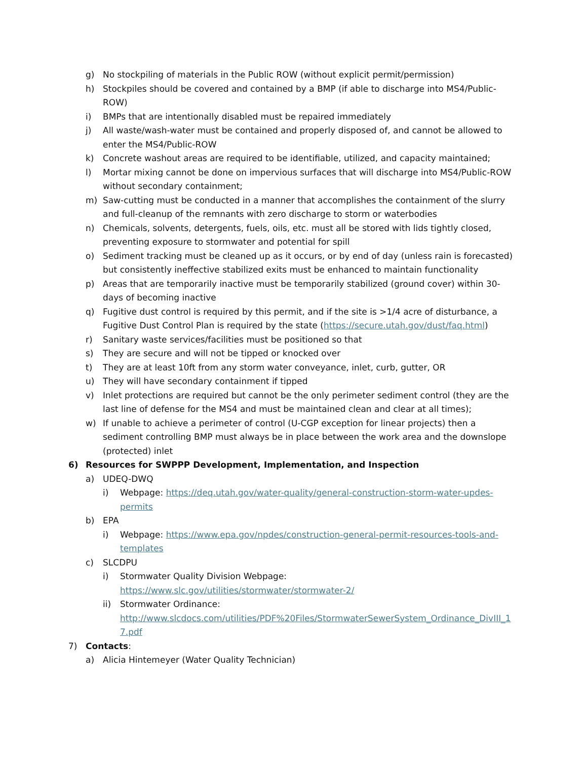g) No stockpiling of materials in the Public ROW (without explicit permit/permission)
h) Stockpiles should be covered and contained by a BMP (if able to discharge into MS4/Public-ROW)
i) BMPs that are intentionally disabled must be repaired immediately
j) All waste/wash-water must be contained and properly disposed of, and cannot be allowed to enter the MS4/Public-ROW
k) Concrete washout areas are required to be identifiable, utilized, and capacity maintained;
l) Mortar mixing cannot be done on impervious surfaces that will discharge into MS4/Public-ROW without secondary containment;
m) Saw-cutting must be conducted in a manner that accomplishes the containment of the slurry and full-cleanup of the remnants with zero discharge to storm or waterbodies
n) Chemicals, solvents, detergents, fuels, oils, etc. must all be stored with lids tightly closed, preventing exposure to stormwater and potential for spill
o) Sediment tracking must be cleaned up as it occurs, or by end of day (unless rain is forecasted) but consistently ineffective stabilized exits must be enhanced to maintain functionality
p) Areas that are temporarily inactive must be temporarily stabilized (ground cover) within 30-days of becoming inactive
q) Fugitive dust control is required by this permit, and if the site is >1/4 acre of disturbance, a Fugitive Dust Control Plan is required by the state (https://secure.utah.gov/dust/faq.html)
r) Sanitary waste services/facilities must be positioned so that
s) They are secure and will not be tipped or knocked over
t) They are at least 10ft from any storm water conveyance, inlet, curb, gutter, OR
u) They will have secondary containment if tipped
v) Inlet protections are required but cannot be the only perimeter sediment control (they are the last line of defense for the MS4 and must be maintained clean and clear at all times);
w) If unable to achieve a perimeter of control (U-CGP exception for linear projects) then a sediment controlling BMP must always be in place between the work area and the downslope (protected) inlet
6) Resources for SWPPP Development, Implementation, and Inspection
a) UDEQ-DWQ
i) Webpage: https://deq.utah.gov/water-quality/general-construction-storm-water-updes-permits
b) EPA
i) Webpage: https://www.epa.gov/npdes/construction-general-permit-resources-tools-and-templates
c) SLCDPU
i) Stormwater Quality Division Webpage:
https://www.slc.gov/utilities/stormwater/stormwater-2/
ii) Stormwater Ordinance:
http://www.slcdocs.com/utilities/PDF%20Files/StormwaterSewerSystem_Ordinance_DivIII_17.pdf
7) Contacts:
a) Alicia Hintemeyer (Water Quality Technician)